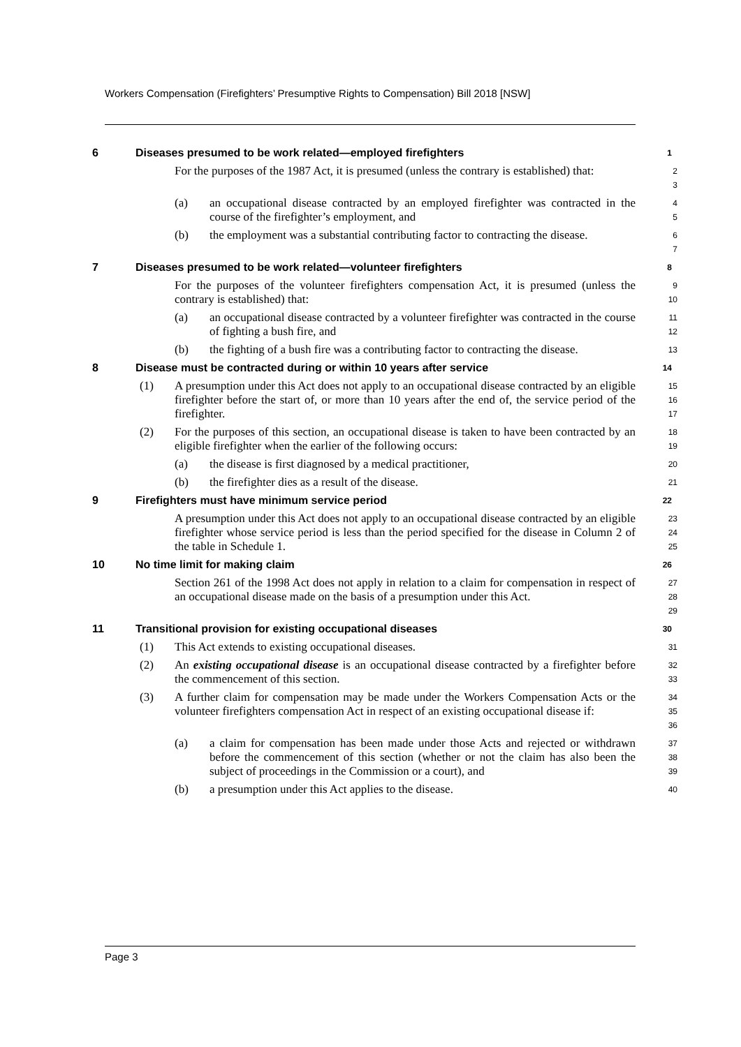Workers Compensation (Firefighters’ Presumptive Rights to Compensation) Bill 2018 [NSW]
6 Diseases presumed to be work related—employed firefighters
1
For the purposes of the 1987 Act, it is presumed (unless the contrary is established) that:
2
3
(a) an occupational disease contracted by an employed firefighter was contracted in the course of the firefighter’s employment, and
4
5
(b) the employment was a substantial contributing factor to contracting the disease.
6
7
7 Diseases presumed to be work related—volunteer firefighters
8
For the purposes of the volunteer firefighters compensation Act, it is presumed (unless the contrary is established) that:
9
10
(a) an occupational disease contracted by a volunteer firefighter was contracted in the course of fighting a bush fire, and
11
12
(b) the fighting of a bush fire was a contributing factor to contracting the disease.
13
8 Disease must be contracted during or within 10 years after service
14
(1) A presumption under this Act does not apply to an occupational disease contracted by an eligible firefighter before the start of, or more than 10 years after the end of, the service period of the firefighter.
15
16
17
(2) For the purposes of this section, an occupational disease is taken to have been contracted by an eligible firefighter when the earlier of the following occurs:
18
19
(a) the disease is first diagnosed by a medical practitioner,
20
(b) the firefighter dies as a result of the disease.
21
9 Firefighters must have minimum service period
22
A presumption under this Act does not apply to an occupational disease contracted by an eligible firefighter whose service period is less than the period specified for the disease in Column 2 of the table in Schedule 1.
23
24
25
10 No time limit for making claim
26
Section 261 of the 1998 Act does not apply in relation to a claim for compensation in respect of an occupational disease made on the basis of a presumption under this Act.
27
28
29
11 Transitional provision for existing occupational diseases
30
(1) This Act extends to existing occupational diseases.
31
(2) An existing occupational disease is an occupational disease contracted by a firefighter before the commencement of this section.
32
33
(3) A further claim for compensation may be made under the Workers Compensation Acts or the volunteer firefighters compensation Act in respect of an existing occupational disease if:
34
35
36
(a) a claim for compensation has been made under those Acts and rejected or withdrawn before the commencement of this section (whether or not the claim has also been the subject of proceedings in the Commission or a court), and
37
38
39
(b) a presumption under this Act applies to the disease.
40
Page 3